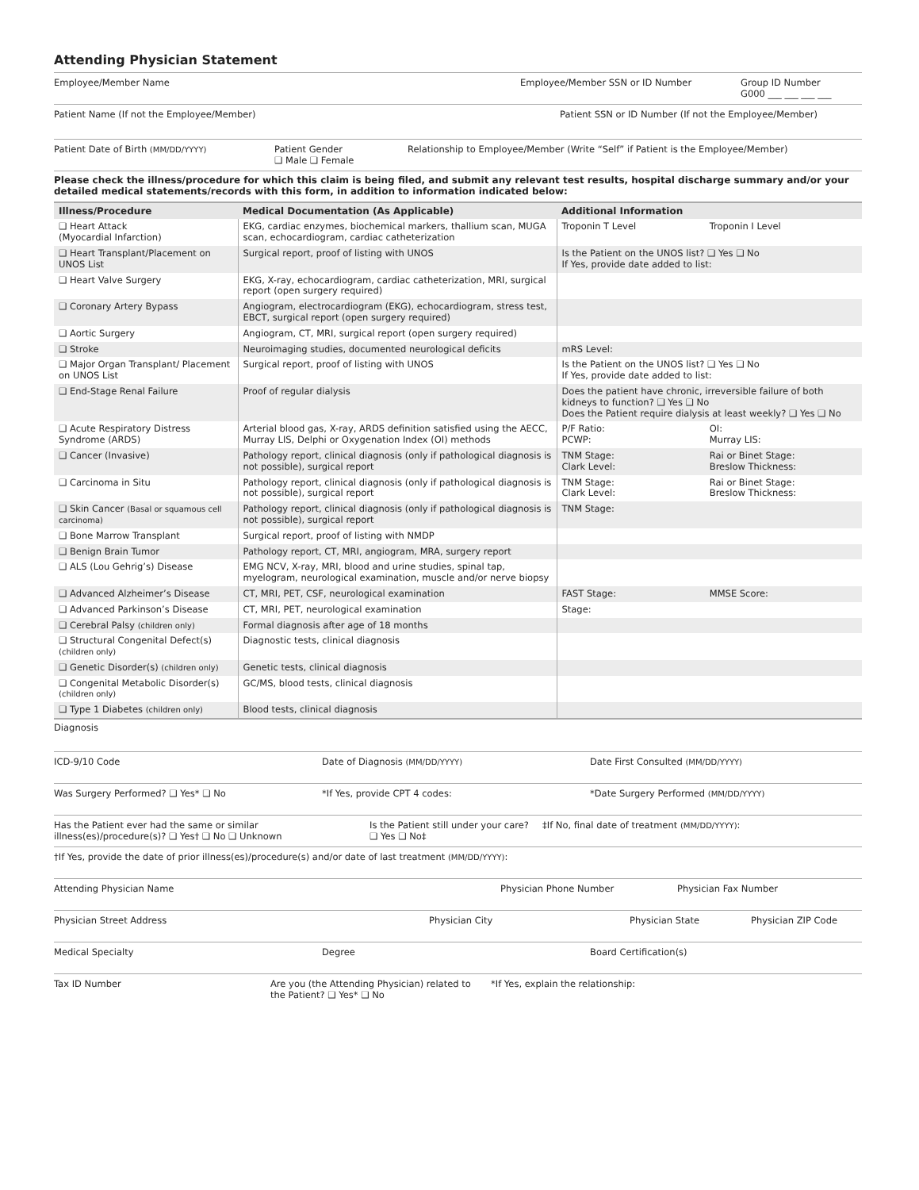Attending Physician Statement
Employee/Member Name Employee/Member SSN or ID Number Group ID Number
G000 ___ ___ ___ ___
Patient Name (If not the Employee/Member) Patient SSN or ID Number (If not the Employee/Member)
Patient Date of Birth (MM/DD/YYYY)
Patient Gender
❑ Male ❑ Female
Relationship to Employee/Member (Write “Self” if Patient is the Employee/Member)
Please check the illness/procedure for which this claim is being filed, and submit any relevant test results, hospital discharge summary and/or your detailed medical statements/records with this form, in addition to information indicated below:
| Illness/Procedure | Medical Documentation (As Applicable) | Additional Information |
| --- | --- | --- |
| ❑ Heart Attack (Myocardial Infarction) | EKG, cardiac enzymes, biochemical markers, thallium scan, MUGA scan, echocardiogram, cardiac catheterization | Troponin T Level Troponin I Level |
| ❑ Heart Transplant/Placement on UNOS List | Surgical report, proof of listing with UNOS | Is the Patient on the UNOS list? ❑ Yes ❑ No If Yes, provide date added to list: |
| ❑ Heart Valve Surgery | EKG, X-ray, echocardiogram, cardiac catheterization, MRI, surgical report (open surgery required) | |
| ❑ Coronary Artery Bypass | Angiogram, electrocardiogram (EKG), echocardiogram, stress test, EBCT, surgical report (open surgery required) | |
| ❑ Aortic Surgery | Angiogram, CT, MRI, surgical report (open surgery required) | |
| ❑ Stroke | Neuroimaging studies, documented neurological deficits | mRS Level: |
| ❑ Major Organ Transplant/ Placement on UNOS List | Surgical report, proof of listing with UNOS | Is the Patient on the UNOS list? ❑ Yes ❑ No If Yes, provide date added to list: |
| ❑ End-Stage Renal Failure | Proof of regular dialysis | Does the patient have chronic, irreversible failure of both kidneys to function? ❑ Yes ❑ No Does the Patient require dialysis at least weekly? ❑ Yes ❑ No |
| ❑ Acute Respiratory Distress Syndrome (ARDS) | Arterial blood gas, X-ray, ARDS definition satisfied using the AECC, Murray LIS, Delphi or Oxygenation Index (OI) methods | P/F Ratio: OI: PCWP: Murray LIS: |
| ❑ Cancer (Invasive) | Pathology report, clinical diagnosis (only if pathological diagnosis is not possible), surgical report | TNM Stage: Rai or Binet Stage: Clark Level: Breslow Thickness: |
| ❑ Carcinoma in Situ | Pathology report, clinical diagnosis (only if pathological diagnosis is not possible), surgical report | TNM Stage: Rai or Binet Stage: Clark Level: Breslow Thickness: |
| ❑ Skin Cancer (Basal or squamous cell carcinoma) | Pathology report, clinical diagnosis (only if pathological diagnosis is not possible), surgical report | TNM Stage: |
| ❑ Bone Marrow Transplant | Surgical report, proof of listing with NMDP | |
| ❑ Benign Brain Tumor | Pathology report, CT, MRI, angiogram, MRA, surgery report | |
| ❑ ALS (Lou Gehrig’s) Disease | EMG NCV, X-ray, MRI, blood and urine studies, spinal tap, myelogram, neurological examination, muscle and/or nerve biopsy | |
| ❑ Advanced Alzheimer’s Disease | CT, MRI, PET, CSF, neurological examination | FAST Stage: MMSE Score: |
| ❑ Advanced Parkinson’s Disease | CT, MRI, PET, neurological examination | Stage: |
| ❑ Cerebral Palsy (children only) | Formal diagnosis after age of 18 months | |
| ❑ Structural Congenital Defect(s) (children only) | Diagnostic tests, clinical diagnosis | |
| ❑ Genetic Disorder(s) (children only) | Genetic tests, clinical diagnosis | |
| ❑ Congenital Metabolic Disorder(s) (children only) | GC/MS, blood tests, clinical diagnosis | |
| ❑ Type 1 Diabetes (children only) | Blood tests, clinical diagnosis | |
Diagnosis
ICD-9/10 Code Date of Diagnosis (MM/DD/YYYY)
Date First Consulted (MM/DD/YYYY)
Was Surgery Performed? ❑ Yes* ❑ No *If Yes, provide CPT 4 codes: *Date Surgery Performed (MM/DD/YYYY)
Has the Patient ever had the same or similar illness(es)/procedure(s)? ❑ Yes† ❑ No ❑ Unknown
Is the Patient still under your care? ❑ Yes ❑ No‡
‡If No, final date of treatment (MM/DD/YYYY):
†If Yes, provide the date of prior illness(es)/procedure(s) and/or date of last treatment (MM/DD/YYYY):
Attending Physician Name Physician Phone Number Physician Fax Number
Physician Street Address Physician City Physician State Physician ZIP Code
Medical Specialty Degree Board Certification(s)
Tax ID Number Are you (the Attending Physician) related to the Patient? ❑ Yes* ❑ No
*If Yes, explain the relationship: